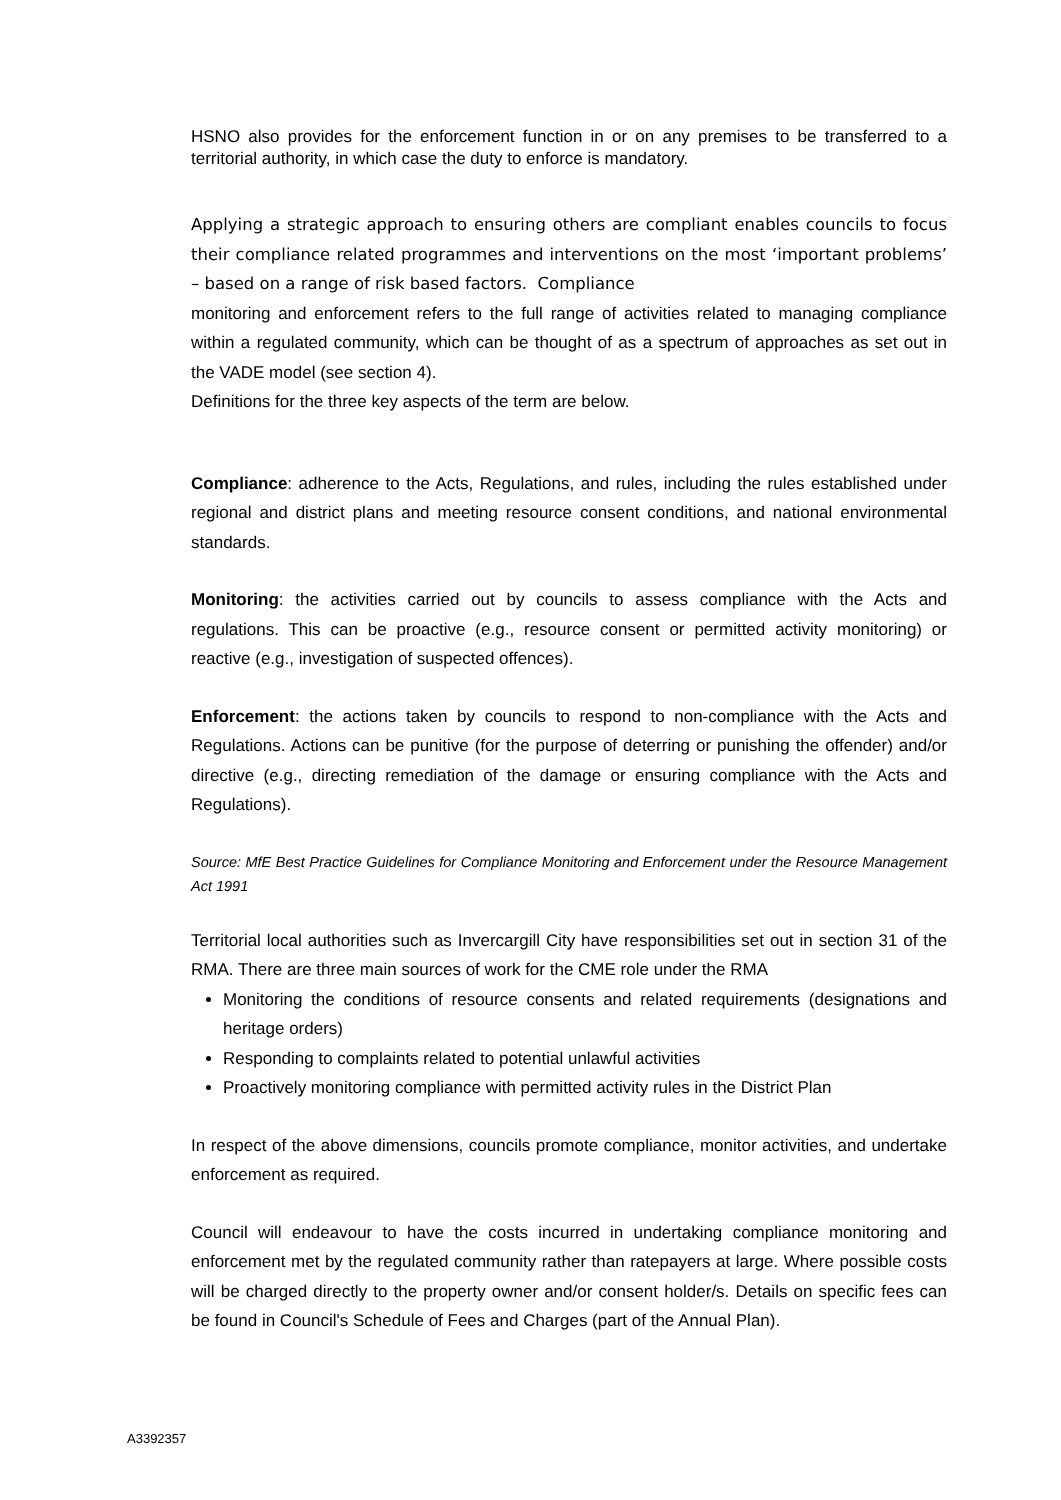HSNO also provides for the enforcement function in or on any premises to be transferred to a territorial authority, in which case the duty to enforce is mandatory.
Applying a strategic approach to ensuring others are compliant enables councils to focus their compliance related programmes and interventions on the most ‘important problems’ – based on a range of risk based factors. Compliance
monitoring and enforcement refers to the full range of activities related to managing compliance within a regulated community, which can be thought of as a spectrum of approaches as set out in the VADE model (see section 4).
Definitions for the three key aspects of the term are below.
Compliance: adherence to the Acts, Regulations, and rules, including the rules established under regional and district plans and meeting resource consent conditions, and national environmental standards.
Monitoring: the activities carried out by councils to assess compliance with the Acts and regulations. This can be proactive (e.g., resource consent or permitted activity monitoring) or reactive (e.g., investigation of suspected offences).
Enforcement: the actions taken by councils to respond to non-compliance with the Acts and Regulations. Actions can be punitive (for the purpose of deterring or punishing the offender) and/or directive (e.g., directing remediation of the damage or ensuring compliance with the Acts and Regulations).
Source: MfE Best Practice Guidelines for Compliance Monitoring and Enforcement under the Resource Management Act 1991
Territorial local authorities such as Invercargill City have responsibilities set out in section 31 of the RMA. There are three main sources of work for the CME role under the RMA
Monitoring the conditions of resource consents and related requirements (designations and heritage orders)
Responding to complaints related to potential unlawful activities
Proactively monitoring compliance with permitted activity rules in the District Plan
In respect of the above dimensions, councils promote compliance, monitor activities, and undertake enforcement as required.
Council will endeavour to have the costs incurred in undertaking compliance monitoring and enforcement met by the regulated community rather than ratepayers at large. Where possible costs will be charged directly to the property owner and/or consent holder/s. Details on specific fees can be found in Council's Schedule of Fees and Charges (part of the Annual Plan).
A3392357